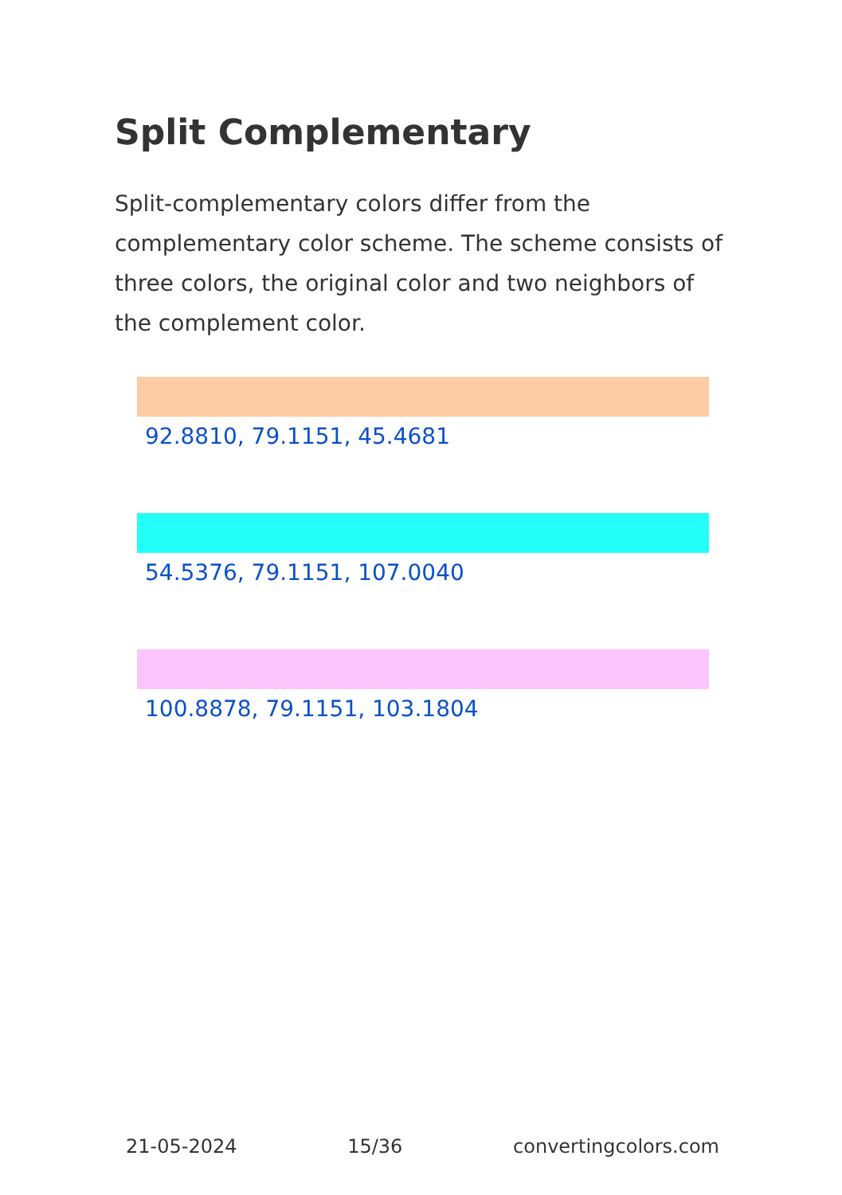Split Complementary
Split-complementary colors differ from the complementary color scheme. The scheme consists of three colors, the original color and two neighbors of the complement color.
92.8810, 79.1151, 45.4681
54.5376, 79.1151, 107.0040
100.8878, 79.1151, 103.1804
21-05-2024 15/36 convertingcolors.com